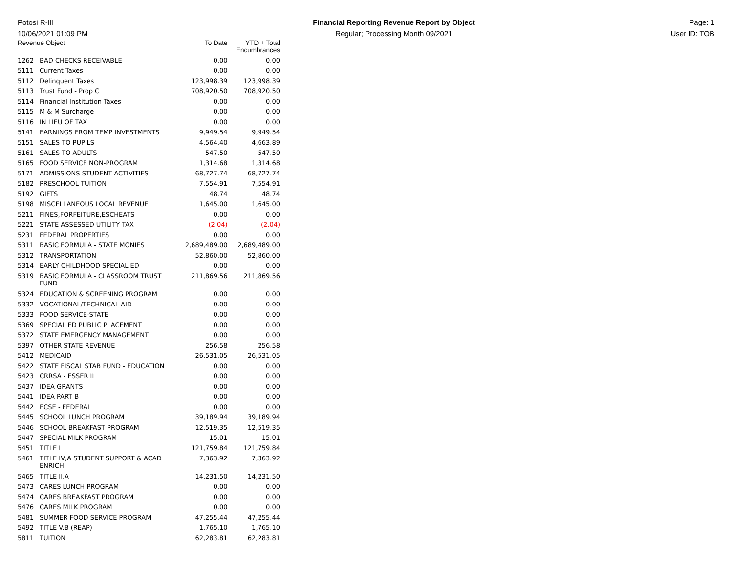Potosi R-III
10/06/2021 01:09 PM
Financial Reporting Revenue Report by Object
Regular; Processing Month 09/2021
Page: 1
User ID: TOB
| Revenue Object | | To Date | YTD + Total Encumbrances |
| --- | --- | --- | --- |
| 1262 | BAD CHECKS RECEIVABLE | 0.00 | 0.00 |
| 5111 | Current Taxes | 0.00 | 0.00 |
| 5112 | Delinquent Taxes | 123,998.39 | 123,998.39 |
| 5113 | Trust Fund - Prop C | 708,920.50 | 708,920.50 |
| 5114 | Financial Institution Taxes | 0.00 | 0.00 |
| 5115 | M & M Surcharge | 0.00 | 0.00 |
| 5116 | IN LIEU OF TAX | 0.00 | 0.00 |
| 5141 | EARNINGS FROM TEMP INVESTMENTS | 9,949.54 | 9,949.54 |
| 5151 | SALES TO PUPILS | 4,564.40 | 4,663.89 |
| 5161 | SALES TO ADULTS | 547.50 | 547.50 |
| 5165 | FOOD SERVICE NON-PROGRAM | 1,314.68 | 1,314.68 |
| 5171 | ADMISSIONS STUDENT ACTIVITIES | 68,727.74 | 68,727.74 |
| 5182 | PRESCHOOL TUITION | 7,554.91 | 7,554.91 |
| 5192 | GIFTS | 48.74 | 48.74 |
| 5198 | MISCELLANEOUS LOCAL REVENUE | 1,645.00 | 1,645.00 |
| 5211 | FINES,FORFEITURE,ESCHEATS | 0.00 | 0.00 |
| 5221 | STATE ASSESSED UTILITY TAX | (2.04) | (2.04) |
| 5231 | FEDERAL PROPERTIES | 0.00 | 0.00 |
| 5311 | BASIC FORMULA - STATE MONIES | 2,689,489.00 | 2,689,489.00 |
| 5312 | TRANSPORTATION | 52,860.00 | 52,860.00 |
| 5314 | EARLY CHILDHOOD SPECIAL ED | 0.00 | 0.00 |
| 5319 | BASIC FORMULA - CLASSROOM TRUST FUND | 211,869.56 | 211,869.56 |
| 5324 | EDUCATION & SCREENING PROGRAM | 0.00 | 0.00 |
| 5332 | VOCATIONAL/TECHNICAL AID | 0.00 | 0.00 |
| 5333 | FOOD SERVICE-STATE | 0.00 | 0.00 |
| 5369 | SPECIAL ED PUBLIC PLACEMENT | 0.00 | 0.00 |
| 5372 | STATE EMERGENCY MANAGEMENT | 0.00 | 0.00 |
| 5397 | OTHER STATE REVENUE | 256.58 | 256.58 |
| 5412 | MEDICAID | 26,531.05 | 26,531.05 |
| 5422 | STATE FISCAL STAB FUND - EDUCATION | 0.00 | 0.00 |
| 5423 | CRRSA - ESSER II | 0.00 | 0.00 |
| 5437 | IDEA GRANTS | 0.00 | 0.00 |
| 5441 | IDEA PART B | 0.00 | 0.00 |
| 5442 | ECSE - FEDERAL | 0.00 | 0.00 |
| 5445 | SCHOOL LUNCH PROGRAM | 39,189.94 | 39,189.94 |
| 5446 | SCHOOL BREAKFAST PROGRAM | 12,519.35 | 12,519.35 |
| 5447 | SPECIAL MILK PROGRAM | 15.01 | 15.01 |
| 5451 | TITLE I | 121,759.84 | 121,759.84 |
| 5461 | TITLE IV,A STUDENT SUPPORT & ACAD ENRICH | 7,363.92 | 7,363.92 |
| 5465 | TITLE II.A | 14,231.50 | 14,231.50 |
| 5473 | CARES LUNCH PROGRAM | 0.00 | 0.00 |
| 5474 | CARES BREAKFAST PROGRAM | 0.00 | 0.00 |
| 5476 | CARES MILK PROGRAM | 0.00 | 0.00 |
| 5481 | SUMMER FOOD SERVICE PROGRAM | 47,255.44 | 47,255.44 |
| 5492 | TITLE V.B (REAP) | 1,765.10 | 1,765.10 |
| 5811 | TUITION | 62,283.81 | 62,283.81 |